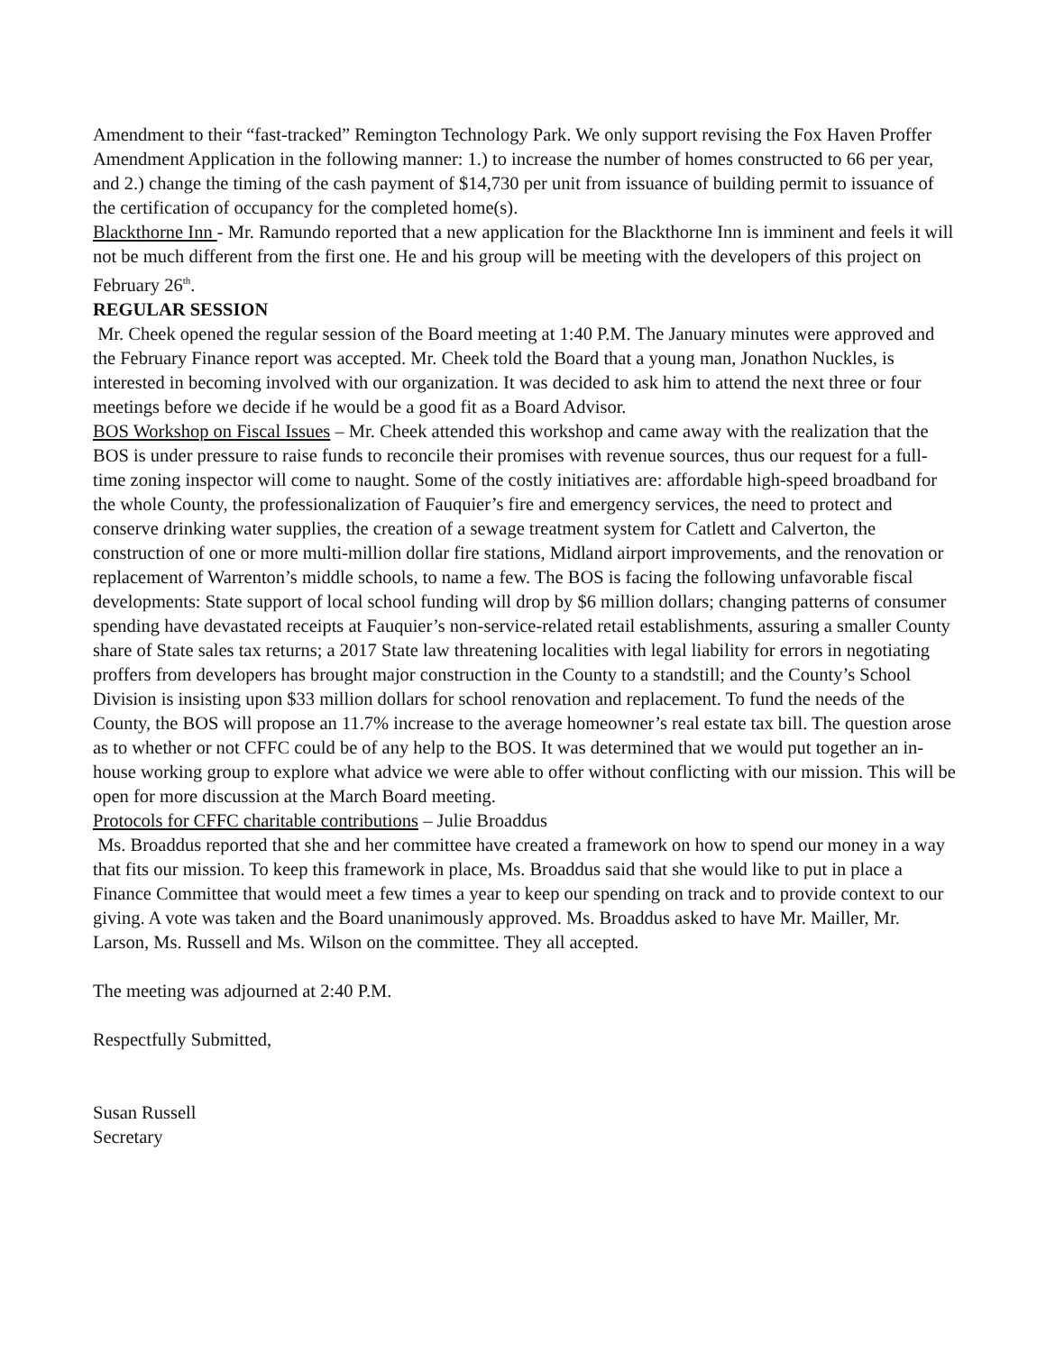Amendment to their “fast-tracked” Remington Technology Park. We only support revising the Fox Haven Proffer Amendment Application in the following manner: 1.) to increase the number of homes constructed to 66 per year, and 2.) change the timing of the cash payment of $14,730 per unit from issuance of building permit to issuance of the certification of occupancy for the completed home(s).
Blackthorne Inn - Mr. Ramundo reported that a new application for the Blackthorne Inn is imminent and feels it will not be much different from the first one. He and his group will be meeting with the developers of this project on February 26<sup>th</sup>.
REGULAR SESSION
Mr. Cheek opened the regular session of the Board meeting at 1:40 P.M. The January minutes were approved and the February Finance report was accepted. Mr. Cheek told the Board that a young man, Jonathon Nuckles, is interested in becoming involved with our organization. It was decided to ask him to attend the next three or four meetings before we decide if he would be a good fit as a Board Advisor.
BOS Workshop on Fiscal Issues – Mr. Cheek attended this workshop and came away with the realization that the BOS is under pressure to raise funds to reconcile their promises with revenue sources, thus our request for a full-time zoning inspector will come to naught. Some of the costly initiatives are: affordable high-speed broadband for the whole County, the professionalization of Fauquier’s fire and emergency services, the need to protect and conserve drinking water supplies, the creation of a sewage treatment system for Catlett and Calverton, the construction of one or more multi-million dollar fire stations, Midland airport improvements, and the renovation or replacement of Warrenton’s middle schools, to name a few. The BOS is facing the following unfavorable fiscal developments: State support of local school funding will drop by $6 million dollars; changing patterns of consumer spending have devastated receipts at Fauquier’s non-service-related retail establishments, assuring a smaller County share of State sales tax returns; a 2017 State law threatening localities with legal liability for errors in negotiating proffers from developers has brought major construction in the County to a standstill; and the County’s School Division is insisting upon $33 million dollars for school renovation and replacement. To fund the needs of the County, the BOS will propose an 11.7% increase to the average homeowner’s real estate tax bill. The question arose as to whether or not CFFC could be of any help to the BOS. It was determined that we would put together an in-house working group to explore what advice we were able to offer without conflicting with our mission. This will be open for more discussion at the March Board meeting.
Protocols for CFFC charitable contributions – Julie Broaddus
Ms. Broaddus reported that she and her committee have created a framework on how to spend our money in a way that fits our mission. To keep this framework in place, Ms. Broaddus said that she would like to put in place a Finance Committee that would meet a few times a year to keep our spending on track and to provide context to our giving. A vote was taken and the Board unanimously approved. Ms. Broaddus asked to have Mr. Mailler, Mr. Larson, Ms. Russell and Ms. Wilson on the committee. They all accepted.
The meeting was adjourned at 2:40 P.M.
Respectfully Submitted,
Susan Russell
Secretary